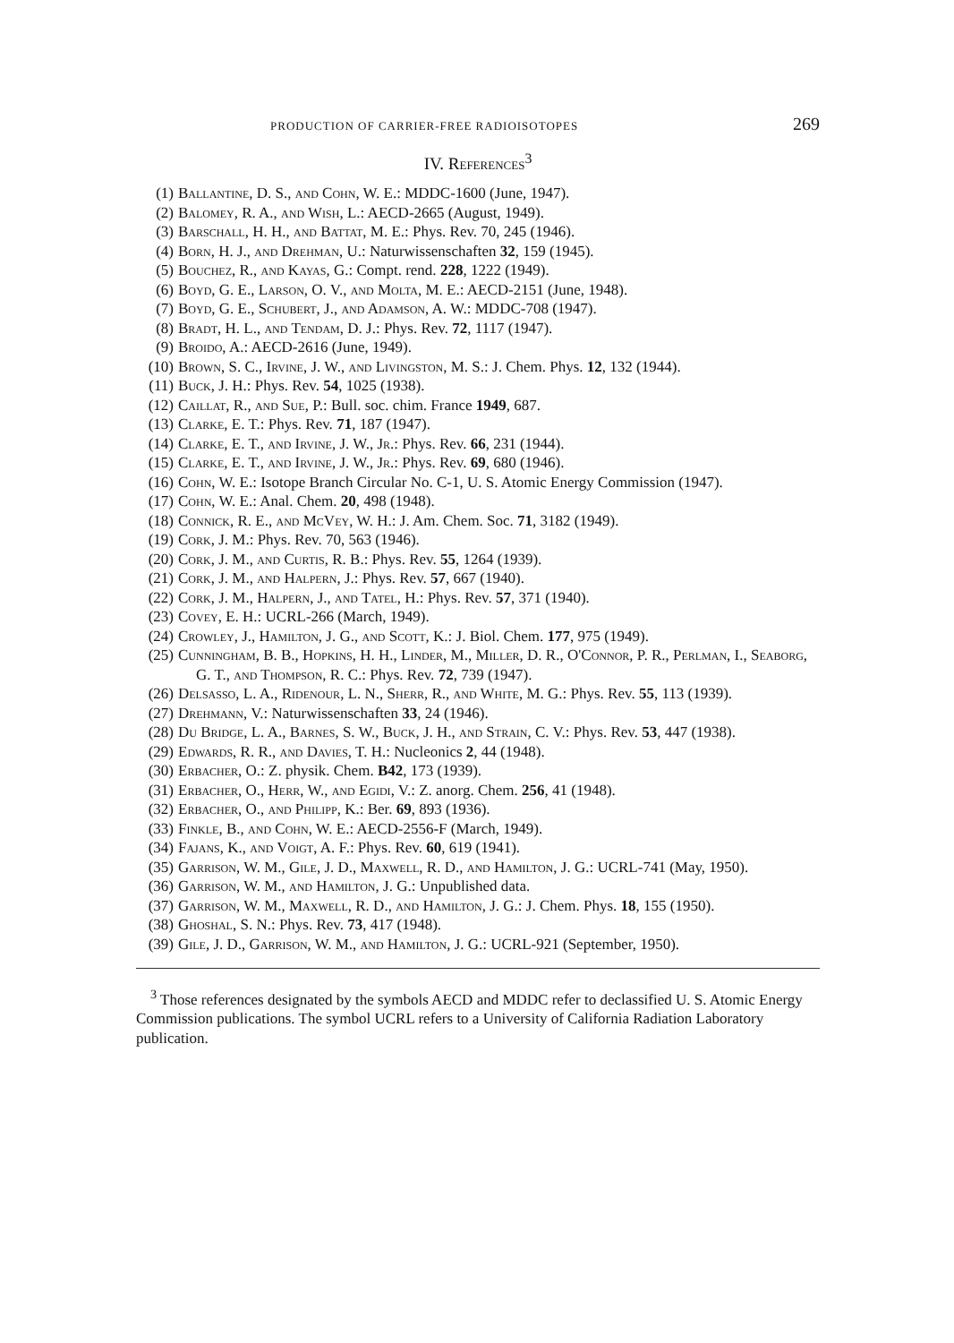PRODUCTION OF CARRIER-FREE RADIOISOTOPES 269
IV. References<sup>3</sup>
(1) Ballantine, D. S., and Cohn, W. E.: MDDC-1600 (June, 1947).
(2) Balomey, R. A., and Wish, L.: AECD-2665 (August, 1949).
(3) Barschall, H. H., and Battat, M. E.: Phys. Rev. 70, 245 (1946).
(4) Born, H. J., and Drehman, U.: Naturwissenschaften 32, 159 (1945).
(5) Bouchez, R., and Kayas, G.: Compt. rend. 228, 1222 (1949).
(6) Boyd, G. E., Larson, O. V., and Molta, M. E.: AECD-2151 (June, 1948).
(7) Boyd, G. E., Schubert, J., and Adamson, A. W.: MDDC-708 (1947).
(8) Bradt, H. L., and Tendam, D. J.: Phys. Rev. 72, 1117 (1947).
(9) Broido, A.: AECD-2616 (June, 1949).
(10) Brown, S. C., Irvine, J. W., and Livingston, M. S.: J. Chem. Phys. 12, 132 (1944).
(11) Buck, J. H.: Phys. Rev. 54, 1025 (1938).
(12) Caillat, R., and Sue, P.: Bull. soc. chim. France 1949, 687.
(13) Clarke, E. T.: Phys. Rev. 71, 187 (1947).
(14) Clarke, E. T., and Irvine, J. W., Jr.: Phys. Rev. 66, 231 (1944).
(15) Clarke, E. T., and Irvine, J. W., Jr.: Phys. Rev. 69, 680 (1946).
(16) Cohn, W. E.: Isotope Branch Circular No. C-1, U. S. Atomic Energy Commission (1947).
(17) Cohn, W. E.: Anal. Chem. 20, 498 (1948).
(18) Connick, R. E., and McVey, W. H.: J. Am. Chem. Soc. 71, 3182 (1949).
(19) Cork, J. M.: Phys. Rev. 70, 563 (1946).
(20) Cork, J. M., and Curtis, R. B.: Phys. Rev. 55, 1264 (1939).
(21) Cork, J. M., and Halpern, J.: Phys. Rev. 57, 667 (1940).
(22) Cork, J. M., Halpern, J., and Tatel, H.: Phys. Rev. 57, 371 (1940).
(23) Covey, E. H.: UCRL-266 (March, 1949).
(24) Crowley, J., Hamilton, J. G., and Scott, K.: J. Biol. Chem. 177, 975 (1949).
(25) Cunningham, B. B., Hopkins, H. H., Linder, M., Miller, D. R., O'Connor, P. R., Perlman, I., Seaborg, G. T., and Thompson, R. C.: Phys. Rev. 72, 739 (1947).
(26) Delsasso, L. A., Ridenour, L. N., Sherr, R., and White, M. G.: Phys. Rev. 55, 113 (1939).
(27) Drehmann, V.: Naturwissenschaften 33, 24 (1946).
(28) Du Bridge, L. A., Barnes, S. W., Buck, J. H., and Strain, C. V.: Phys. Rev. 53, 447 (1938).
(29) Edwards, R. R., and Davies, T. H.: Nucleonics 2, 44 (1948).
(30) Erbacher, O.: Z. physik. Chem. B42, 173 (1939).
(31) Erbacher, O., Herr, W., and Egidi, V.: Z. anorg. Chem. 256, 41 (1948).
(32) Erbacher, O., and Philipp, K.: Ber. 69, 893 (1936).
(33) Finkle, B., and Cohn, W. E.: AECD-2556-F (March, 1949).
(34) Fajans, K., and Voigt, A. F.: Phys. Rev. 60, 619 (1941).
(35) Garrison, W. M., Gile, J. D., Maxwell, R. D., and Hamilton, J. G.: UCRL-741 (May, 1950).
(36) Garrison, W. M., and Hamilton, J. G.: Unpublished data.
(37) Garrison, W. M., Maxwell, R. D., and Hamilton, J. G.: J. Chem. Phys. 18, 155 (1950).
(38) Ghoshal, S. N.: Phys. Rev. 73, 417 (1948).
(39) Gile, J. D., Garrison, W. M., and Hamilton, J. G.: UCRL-921 (September, 1950).
<sup>3</sup> Those references designated by the symbols AECD and MDDC refer to declassified U. S. Atomic Energy Commission publications. The symbol UCRL refers to a University of California Radiation Laboratory publication.